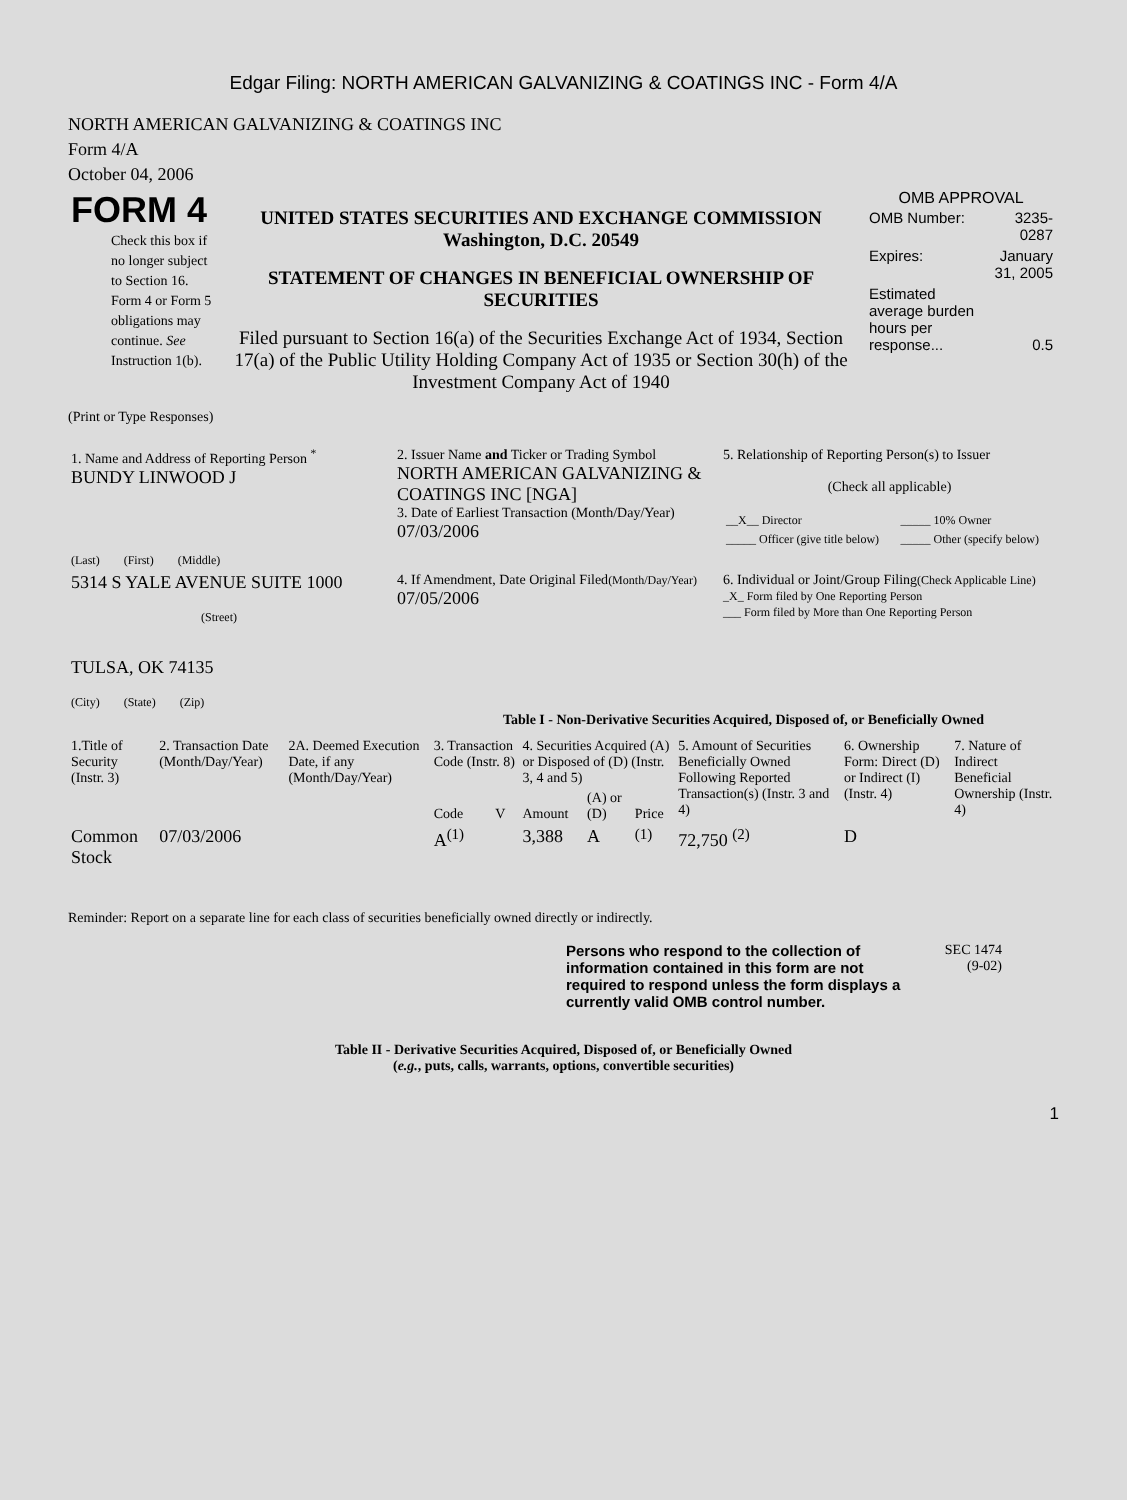Edgar Filing: NORTH AMERICAN GALVANIZING & COATINGS INC - Form 4/A
NORTH AMERICAN GALVANIZING & COATINGS INC
Form 4/A
October 04, 2006
| FORM 4 Check this box if no longer subject to Section 16. Form 4 or Form 5 obligations may continue. See Instruction 1(b). | UNITED STATES SECURITIES AND EXCHANGE COMMISSION Washington, D.C. 20549 STATEMENT OF CHANGES IN BENEFICIAL OWNERSHIP OF SECURITIES Filed pursuant to Section 16(a) of the Securities Exchange Act of 1934, Section 17(a) of the Public Utility Holding Company Act of 1935 or Section 30(h) of the Investment Company Act of 1940 | OMB APPROVAL / OMB Number: / 3235-0287 / / Expires: / January 31, 2005 / / Estimated average burden hours per response... / 0.5 / |
(Print or Type Responses)
| 1. Name and Address of Reporting Person <sup>*</sup> BUNDY LINWOOD J (Last) (First) (Middle) | 2. Issuer Name and Ticker or Trading Symbol NORTH AMERICAN GALVANIZING & COATINGS INC [NGA] 3. Date of Earliest Transaction (Month/Day/Year) 07/03/2006 | 5. Relationship of Reporting Person(s) to Issuer (Check all applicable) / __X__ Director / _____ 10% Owner / / _____ Officer (give title below) / _____ Other (specify below) / |
| 5314 S YALE AVENUE SUITE 1000 (Street) TULSA, OK 74135 (City) (State) (Zip) | 4. If Amendment, Date Original Filed (Month/Day/Year) 07/05/2006 | 6. Individual or Joint/Group Filing (Check Applicable Line) _X_ Form filed by One Reporting Person ___ Form filed by More than One Reporting Person |
Table I - Non-Derivative Securities Acquired, Disposed of, or Beneficially Owned
| 1.Title of Security (Instr. 3) | 2. Transaction Date (Month/Day/Year) | 2A. Deemed Execution Date, if any (Month/Day/Year) | 3. Transaction Code (Instr. 8) | | 4. Securities Acquired (A) or Disposed of (D) (Instr. 3, 4 and 5) | | | 5. Amount of Securities Beneficially Owned Following Reported Transaction(s) (Instr. 3 and 4) | 6. Ownership Form: Direct (D) or Indirect (I) (Instr. 4) | 7. Nature of Indirect Beneficial Ownership (Instr. 4) |
| --- | --- | --- | --- | --- | --- | --- | --- | --- | --- | --- |
| | | | Code | V | Amount | (A) or (D) | Price | | | |
| Common Stock | 07/03/2006 | | A<sup>(1)</sup> | | 3,388 | A | <sup>(1)</sup> | 72,750 <sup>(2)</sup> | D | |
Reminder: Report on a separate line for each class of securities beneficially owned directly or indirectly.
| Persons who respond to the collection of information contained in this form are not required to respond unless the form displays a currently valid OMB control number. | SEC 1474 (9-02) |
Table II - Derivative Securities Acquired, Disposed of, or Beneficially Owned
(e.g., puts, calls, warrants, options, convertible securities)
1